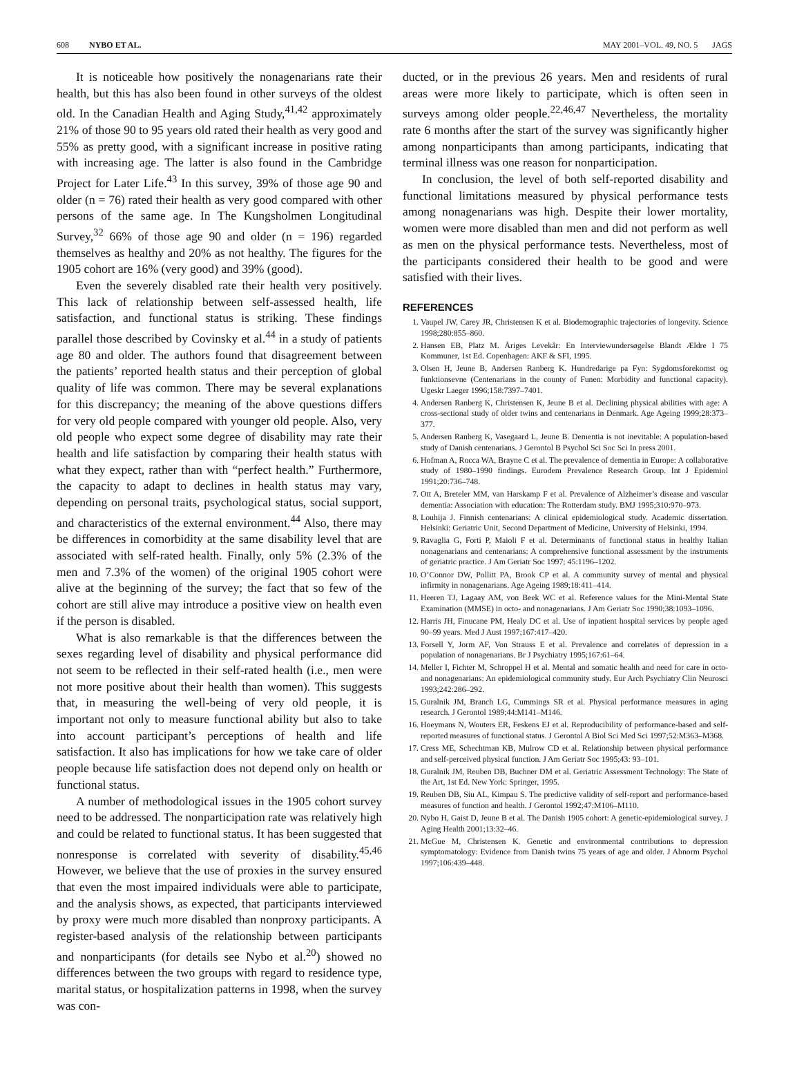608 NYBO ET AL. MAY 2001–VOL. 49, NO. 5 JAGS
It is noticeable how positively the nonagenarians rate their health, but this has also been found in other surveys of the oldest old. In the Canadian Health and Aging Study,<sup>41,42</sup> approximately 21% of those 90 to 95 years old rated their health as very good and 55% as pretty good, with a significant increase in positive rating with increasing age. The latter is also found in the Cambridge Project for Later Life.<sup>43</sup> In this survey, 39% of those age 90 and older (n = 76) rated their health as very good compared with other persons of the same age. In The Kungsholmen Longitudinal Survey,<sup>32</sup> 66% of those age 90 and older (n = 196) regarded themselves as healthy and 20% as not healthy. The figures for the 1905 cohort are 16% (very good) and 39% (good).
Even the severely disabled rate their health very positively. This lack of relationship between self-assessed health, life satisfaction, and functional status is striking. These findings parallel those described by Covinsky et al.<sup>44</sup> in a study of patients age 80 and older. The authors found that disagreement between the patients’ reported health status and their perception of global quality of life was common. There may be several explanations for this discrepancy; the meaning of the above questions differs for very old people compared with younger old people. Also, very old people who expect some degree of disability may rate their health and life satisfaction by comparing their health status with what they expect, rather than with “perfect health.” Furthermore, the capacity to adapt to declines in health status may vary, depending on personal traits, psychological status, social support, and characteristics of the external environment.<sup>44</sup> Also, there may be differences in comorbidity at the same disability level that are associated with self-rated health. Finally, only 5% (2.3% of the men and 7.3% of the women) of the original 1905 cohort were alive at the beginning of the survey; the fact that so few of the cohort are still alive may introduce a positive view on health even if the person is disabled.
What is also remarkable is that the differences between the sexes regarding level of disability and physical performance did not seem to be reflected in their self-rated health (i.e., men were not more positive about their health than women). This suggests that, in measuring the well-being of very old people, it is important not only to measure functional ability but also to take into account participant’s perceptions of health and life satisfaction. It also has implications for how we take care of older people because life satisfaction does not depend only on health or functional status.
A number of methodological issues in the 1905 cohort survey need to be addressed. The nonparticipation rate was relatively high and could be related to functional status. It has been suggested that nonresponse is correlated with severity of disability.<sup>45,46</sup> However, we believe that the use of proxies in the survey ensured that even the most impaired individuals were able to participate, and the analysis shows, as expected, that participants interviewed by proxy were much more disabled than nonproxy participants. A register-based analysis of the relationship between participants and nonparticipants (for details see Nybo et al.<sup>20</sup>) showed no differences between the two groups with regard to residence type, marital status, or hospitalization patterns in 1998, when the survey was con-
ducted, or in the previous 26 years. Men and residents of rural areas were more likely to participate, which is often seen in surveys among older people.<sup>22,46,47</sup> Nevertheless, the mortality rate 6 months after the start of the survey was significantly higher among nonparticipants than among participants, indicating that terminal illness was one reason for nonparticipation.
In conclusion, the level of both self-reported disability and functional limitations measured by physical performance tests among nonagenarians was high. Despite their lower mortality, women were more disabled than men and did not perform as well as men on the physical performance tests. Nevertheless, most of the participants considered their health to be good and were satisfied with their lives.
REFERENCES
1. Vaupel JW, Carey JR, Christensen K et al. Biodemographic trajectories of longevity. Science 1998;280:855–860.
2. Hansen EB, Platz M. Åriges Levekår: En Interviewundersøgelse Blandt Ældre I 75 Kommuner, 1st Ed. Copenhagen: AKF & SFI, 1995.
3. Olsen H, Jeune B, Andersen Ranberg K. Hundredarige pa Fyn: Sygdomsforekomst og funktionsevne (Centenarians in the county of Funen: Morbidity and functional capacity). Ugeskr Laeger 1996;158:7397–7401.
4. Andersen Ranberg K, Christensen K, Jeune B et al. Declining physical abilities with age: A cross-sectional study of older twins and centenarians in Denmark. Age Ageing 1999;28:373–377.
5. Andersen Ranberg K, Vasegaard L, Jeune B. Dementia is not inevitable: A population-based study of Danish centenarians. J Gerontol B Psychol Sci Soc Sci In press 2001.
6. Hofman A, Rocca WA, Brayne C et al. The prevalence of dementia in Europe: A collaborative study of 1980–1990 findings. Eurodem Prevalence Research Group. Int J Epidemiol 1991;20:736–748.
7. Ott A, Breteler MM, van Harskamp F et al. Prevalence of Alzheimer’s disease and vascular dementia: Association with education: The Rotterdam study. BMJ 1995;310:970–973.
8. Louhija J. Finnish centenarians: A clinical epidemiological study. Academic dissertation. Helsinki: Geriatric Unit, Second Department of Medicine, University of Helsinki, 1994.
9. Ravaglia G, Forti P, Maioli F et al. Determinants of functional status in healthy Italian nonagenarians and centenarians: A comprehensive functional assessment by the instruments of geriatric practice. J Am Geriatr Soc 1997; 45:1196–1202.
10. O’Connor DW, Pollitt PA, Brook CP et al. A community survey of mental and physical infirmity in nonagenarians. Age Ageing 1989;18:411–414.
11. Heeren TJ, Lagaay AM, von Beek WC et al. Reference values for the Mini-Mental State Examination (MMSE) in octo- and nonagenarians. J Am Geriatr Soc 1990;38:1093–1096.
12. Harris JH, Finucane PM, Healy DC et al. Use of inpatient hospital services by people aged 90–99 years. Med J Aust 1997;167:417–420.
13. Forsell Y, Jorm AF, Von Strauss E et al. Prevalence and correlates of depression in a population of nonagenarians. Br J Psychiatry 1995;167:61–64.
14. Meller I, Fichter M, Schroppel H et al. Mental and somatic health and need for care in octo- and nonagenarians: An epidemiological community study. Eur Arch Psychiatry Clin Neurosci 1993;242:286–292.
15. Guralnik JM, Branch LG, Cummings SR et al. Physical performance measures in aging research. J Gerontol 1989;44:M141–M146.
16. Hoeymans N, Wouters ER, Feskens EJ et al. Reproducibility of performance-based and self-reported measures of functional status. J Gerontol A Biol Sci Med Sci 1997;52:M363–M368.
17. Cress ME, Schechtman KB, Mulrow CD et al. Relationship between physical performance and self-perceived physical function. J Am Geriatr Soc 1995;43: 93–101.
18. Guralnik JM, Reuben DB, Buchner DM et al. Geriatric Assessment Technology: The State of the Art, 1st Ed. New York: Springer, 1995.
19. Reuben DB, Siu AL, Kimpau S. The predictive validity of self-report and performance-based measures of function and health. J Gerontol 1992;47:M106–M110.
20. Nybo H, Gaist D, Jeune B et al. The Danish 1905 cohort: A genetic-epidemiological survey. J Aging Health 2001;13:32–46.
21. McGue M, Christensen K. Genetic and environmental contributions to depression symptomatology: Evidence from Danish twins 75 years of age and older. J Abnorm Psychol 1997;106:439–448.